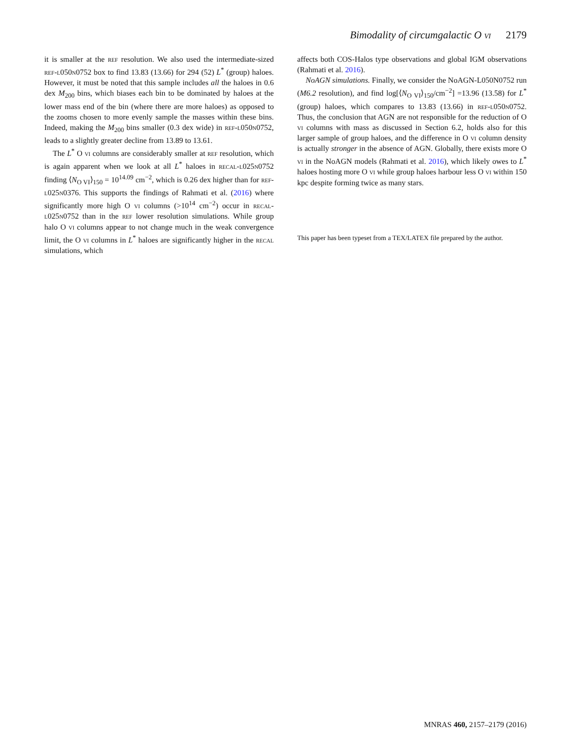Bimodality of circumgalactic O VI 2179
it is smaller at the ref resolution. We also used the intermediate-sized ref-l050n0752 box to find 13.83 (13.66) for 294 (52) L<sup>*</sup> (group) haloes. However, it must be noted that this sample includes all the haloes in 0.6 dex M<sub>200</sub> bins, which biases each bin to be dominated by haloes at the lower mass end of the bin (where there are more haloes) as opposed to the zooms chosen to more evenly sample the masses within these bins. Indeed, making the M<sub>200</sub> bins smaller (0.3 dex wide) in ref-l050n0752, leads to a slightly greater decline from 13.89 to 13.61.
The L<sup>*</sup> O vi columns are considerably smaller at ref resolution, which is again apparent when we look at all L<sup>*</sup> haloes in recal-l025n0752 finding ⟨N<sub>O VI</sub>⟩<sub>150</sub> = 10<sup>14.09</sup> cm<sup>−2</sup>, which is 0.26 dex higher than for ref-l025n0376. This supports the findings of Rahmati et al. (2016) where significantly more high O vi columns (>10<sup>14</sup> cm<sup>−2</sup>) occur in recal-l025n0752 than in the ref lower resolution simulations. While group halo O vi columns appear to not change much in the weak convergence limit, the O vi columns in L<sup>*</sup> haloes are significantly higher in the recal simulations, which
affects both COS-Halos type observations and global IGM observations (Rahmati et al. 2016).
NoAGN simulations. Finally, we consider the NoAGN-L050N0752 run (M6.2 resolution), and find log[⟨N<sub>O VI</sub>⟩<sub>150</sub>/cm<sup>−2</sup>] =13.96 (13.58) for L<sup>*</sup> (group) haloes, which compares to 13.83 (13.66) in ref-l050n0752. Thus, the conclusion that AGN are not responsible for the reduction of O vi columns with mass as discussed in Section 6.2, holds also for this larger sample of group haloes, and the difference in O vi column density is actually stronger in the absence of AGN. Globally, there exists more O vi in the NoAGN models (Rahmati et al. 2016), which likely owes to L<sup>*</sup> haloes hosting more O vi while group haloes harbour less O vi within 150 kpc despite forming twice as many stars.
This paper has been typeset from a TEX/LATEX file prepared by the author.
MNRAS 460, 2157–2179 (2016)